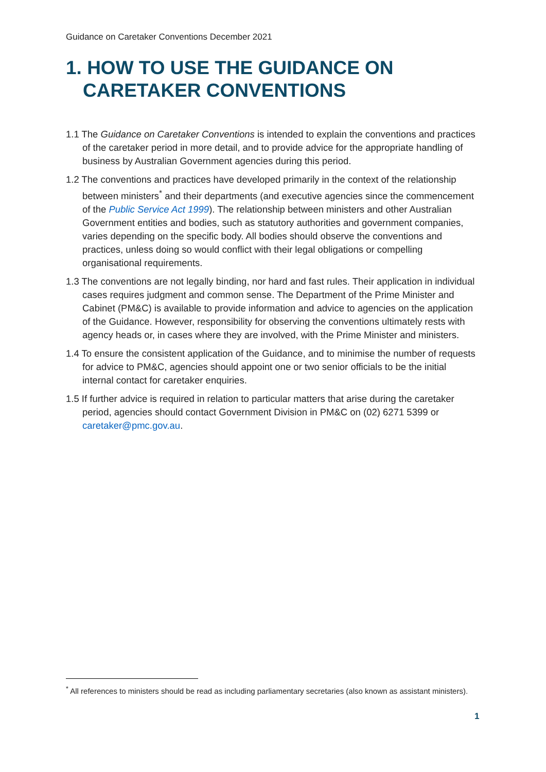Guidance on Caretaker Conventions December 2021
1. HOW TO USE THE GUIDANCE ON CARETAKER CONVENTIONS
1.1 The Guidance on Caretaker Conventions is intended to explain the conventions and practices of the caretaker period in more detail, and to provide advice for the appropriate handling of business by Australian Government agencies during this period.
1.2 The conventions and practices have developed primarily in the context of the relationship between ministers<sup>*</sup> and their departments (and executive agencies since the commencement of the Public Service Act 1999). The relationship between ministers and other Australian Government entities and bodies, such as statutory authorities and government companies, varies depending on the specific body. All bodies should observe the conventions and practices, unless doing so would conflict with their legal obligations or compelling organisational requirements.
1.3 The conventions are not legally binding, nor hard and fast rules. Their application in individual cases requires judgment and common sense. The Department of the Prime Minister and Cabinet (PM&C) is available to provide information and advice to agencies on the application of the Guidance. However, responsibility for observing the conventions ultimately rests with agency heads or, in cases where they are involved, with the Prime Minister and ministers.
1.4 To ensure the consistent application of the Guidance, and to minimise the number of requests for advice to PM&C, agencies should appoint one or two senior officials to be the initial internal contact for caretaker enquiries.
1.5 If further advice is required in relation to particular matters that arise during the caretaker period, agencies should contact Government Division in PM&C on (02) 6271 5399 or caretaker@pmc.gov.au.
<sup>*</sup> All references to ministers should be read as including parliamentary secretaries (also known as assistant ministers).
1